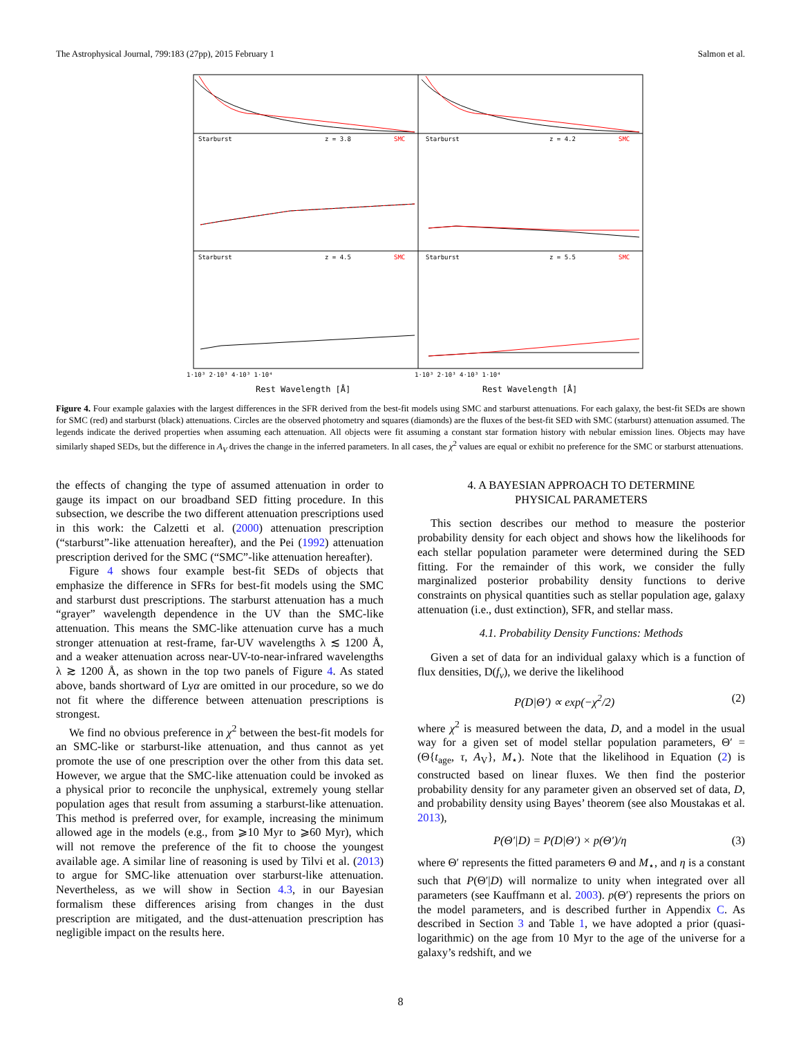The Astrophysical Journal, 799:183 (27pp), 2015 February 1 Salmon et al.
Starburst
z = 3.8
SMC
Starburst
z = 4.2
SMC
Starburst
z = 4.5
SMC
Starburst
z = 5.5
SMC
1·10³ 2·10³ 4·10³ 1·10⁴
1·10³ 2·10³ 4·10³ 1·10⁴
Rest Wavelength [Å]
Rest Wavelength [Å]
Figure 4. Four example galaxies with the largest differences in the SFR derived from the best-fit models using SMC and starburst attenuations. For each galaxy, the best-fit SEDs are shown for SMC (red) and starburst (black) attenuations. Circles are the observed photometry and squares (diamonds) are the fluxes of the best-fit SED with SMC (starburst) attenuation assumed. The legends indicate the derived properties when assuming each attenuation. All objects were fit assuming a constant star formation history with nebular emission lines. Objects may have similarly shaped SEDs, but the difference in A<sub>V</sub> drives the change in the inferred parameters. In all cases, the χ<sup>2</sup> values are equal or exhibit no preference for the SMC or starburst attenuations.
the effects of changing the type of assumed attenuation in order to gauge its impact on our broadband SED fitting procedure. In this subsection, we describe the two different attenuation prescriptions used in this work: the Calzetti et al. (2000) attenuation prescription (“starburst”-like attenuation hereafter), and the Pei (1992) attenuation prescription derived for the SMC (“SMC”-like attenuation hereafter).
Figure 4 shows four example best-fit SEDs of objects that emphasize the difference in SFRs for best-fit models using the SMC and starburst dust prescriptions. The starburst attenuation has a much “grayer” wavelength dependence in the UV than the SMC-like attenuation. This means the SMC-like attenuation curve has a much stronger attenuation at rest-frame, far-UV wavelengths λ ≲ 1200 Å, and a weaker attenuation across near-UV-to-near-infrared wavelengths λ ≳ 1200 Å, as shown in the top two panels of Figure 4. As stated above, bands shortward of Lyα are omitted in our procedure, so we do not fit where the difference between attenuation prescriptions is strongest.
We find no obvious preference in χ<sup>2</sup> between the best-fit models for an SMC-like or starburst-like attenuation, and thus cannot as yet promote the use of one prescription over the other from this data set. However, we argue that the SMC-like attenuation could be invoked as a physical prior to reconcile the unphysical, extremely young stellar population ages that result from assuming a starburst-like attenuation. This method is preferred over, for example, increasing the minimum allowed age in the models (e.g., from ⩾10 Myr to ⩾60 Myr), which will not remove the preference of the fit to choose the youngest available age. A similar line of reasoning is used by Tilvi et al. (2013) to argue for SMC-like attenuation over starburst-like attenuation. Nevertheless, as we will show in Section 4.3, in our Bayesian formalism these differences arising from changes in the dust prescription are mitigated, and the dust-attenuation prescription has negligible impact on the results here.
4. A BAYESIAN APPROACH TO DETERMINE
PHYSICAL PARAMETERS
This section describes our method to measure the posterior probability density for each object and shows how the likelihoods for each stellar population parameter were determined during the SED fitting. For the remainder of this work, we consider the fully marginalized posterior probability density functions to derive constraints on physical quantities such as stellar population age, galaxy attenuation (i.e., dust extinction), SFR, and stellar mass.
4.1. Probability Density Functions: Methods
Given a set of data for an individual galaxy which is a function of flux densities, D(f<sub>ν</sub>), we derive the likelihood
P(D|Θ′) ∝ exp(−χ<sup>2</sup>/2) (2)
where χ<sup>2</sup> is measured between the data, D, and a model in the usual way for a given set of model stellar population parameters, Θ′ = (Θ{t<sub>age</sub>, τ, A<sub>V</sub>}, M<sub>⋆</sub>). Note that the likelihood in Equation (2) is constructed based on linear fluxes. We then find the posterior probability density for any parameter given an observed set of data, D, and probability density using Bayes’ theorem (see also Moustakas et al. 2013),
P(Θ′|D) = P(D|Θ′) × p(Θ′)/η (3)
where Θ′ represents the fitted parameters Θ and M<sub>⋆</sub>, and η is a constant such that P(Θ′|D) will normalize to unity when integrated over all parameters (see Kauffmann et al. 2003). p(Θ′) represents the priors on the model parameters, and is described further in Appendix C. As described in Section 3 and Table 1, we have adopted a prior (quasi-logarithmic) on the age from 10 Myr to the age of the universe for a galaxy’s redshift, and we
8